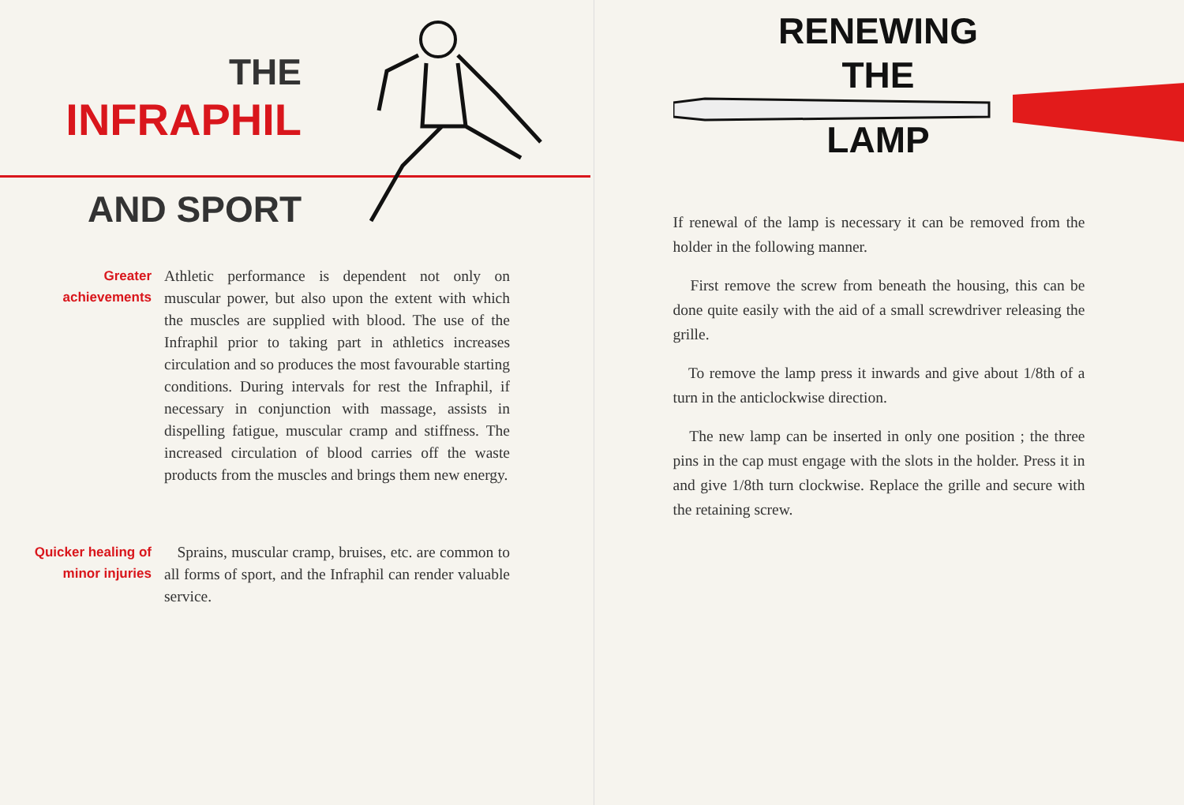THE
INFRAPHIL
AND SPORT
Greater achievements
Athletic performance is dependent not only on muscular power, but also upon the extent with which the muscles are supplied with blood. The use of the Infraphil prior to taking part in athletics increases circulation and so produces the most favourable starting conditions. During intervals for rest the Infraphil, if necessary in conjunction with massage, assists in dispelling fatigue, muscular cramp and stiffness. The increased circulation of blood carries off the waste products from the muscles and brings them new energy.
Quicker healing of minor injuries
Sprains, muscular cramp, bruises, etc. are common to all forms of sport, and the Infraphil can render valuable service.
RENEWING
THE
LAMP
If renewal of the lamp is necessary it can be removed from the holder in the following manner.
First remove the screw from beneath the housing, this can be done quite easily with the aid of a small screwdriver releasing the grille.
To remove the lamp press it inwards and give about 1/8th of a turn in the anticlockwise direction.
The new lamp can be inserted in only one position ; the three pins in the cap must engage with the slots in the holder. Press it in and give 1/8th turn clockwise. Replace the grille and secure with the retaining screw.